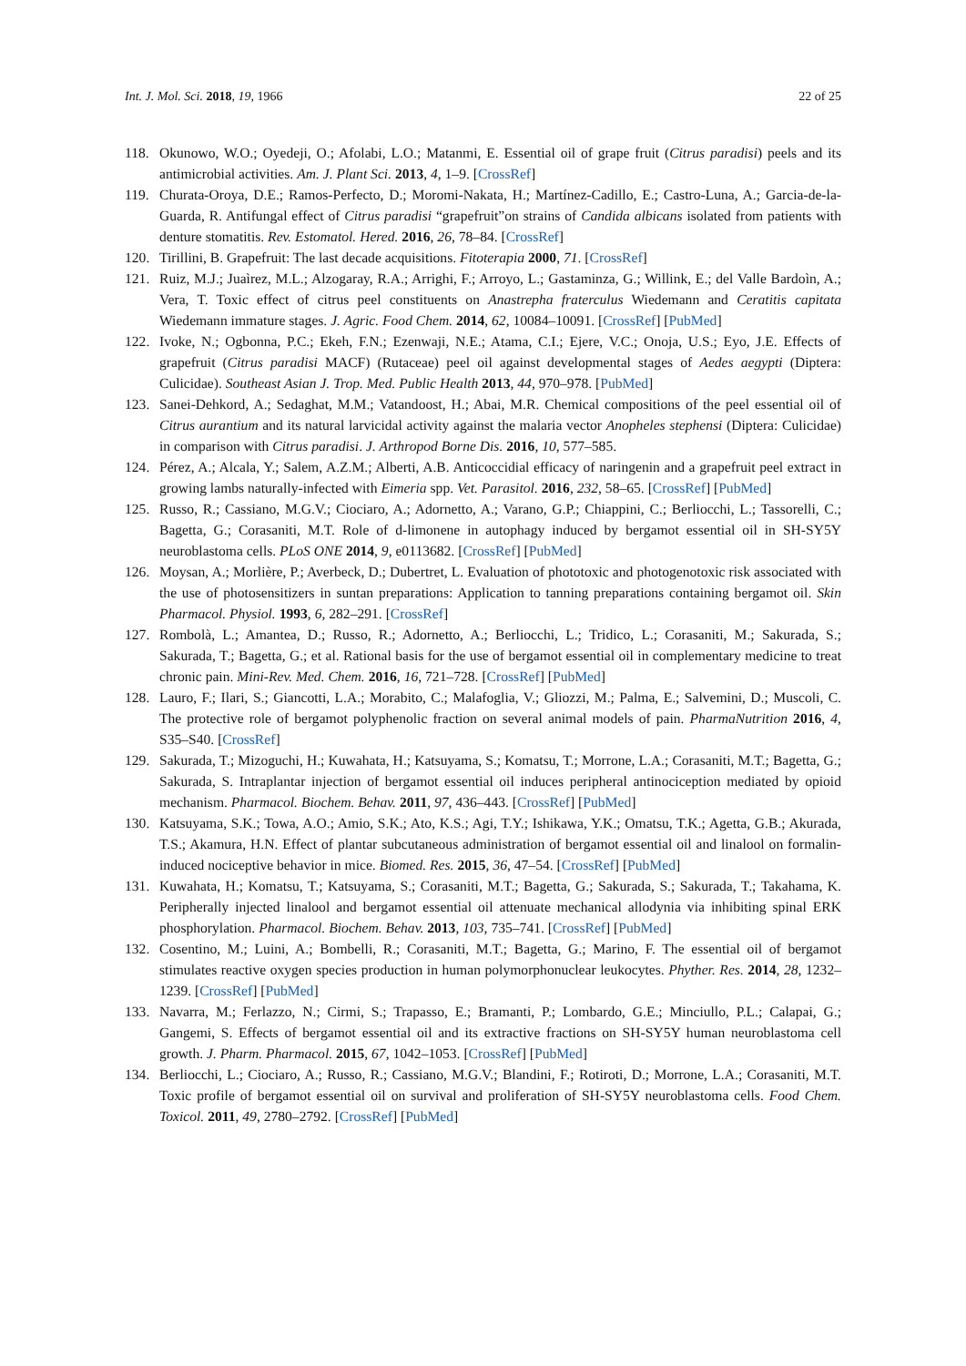Int. J. Mol. Sci. 2018, 19, 1966 22 of 25
118. Okunowo, W.O.; Oyedeji, O.; Afolabi, L.O.; Matanmi, E. Essential oil of grape fruit (Citrus paradisi) peels and its antimicrobial activities. Am. J. Plant Sci. 2013, 4, 1–9. [CrossRef]
119. Churata-Oroya, D.E.; Ramos-Perfecto, D.; Moromi-Nakata, H.; Martínez-Cadillo, E.; Castro-Luna, A.; Garcia-de-la-Guarda, R. Antifungal effect of Citrus paradisi “grapefruit”on strains of Candida albicans isolated from patients with denture stomatitis. Rev. Estomatol. Hered. 2016, 26, 78–84. [CrossRef]
120. Tirillini, B. Grapefruit: The last decade acquisitions. Fitoterapia 2000, 71. [CrossRef]
121. Ruiz, M.J.; Juaìrez, M.L.; Alzogaray, R.A.; Arrighi, F.; Arroyo, L.; Gastaminza, G.; Willink, E.; del Valle Bardoìn, A.; Vera, T. Toxic effect of citrus peel constituents on Anastrepha fraterculus Wiedemann and Ceratitis capitata Wiedemann immature stages. J. Agric. Food Chem. 2014, 62, 10084–10091. [CrossRef] [PubMed]
122. Ivoke, N.; Ogbonna, P.C.; Ekeh, F.N.; Ezenwaji, N.E.; Atama, C.I.; Ejere, V.C.; Onoja, U.S.; Eyo, J.E. Effects of grapefruit (Citrus paradisi MACF) (Rutaceae) peel oil against developmental stages of Aedes aegypti (Diptera: Culicidae). Southeast Asian J. Trop. Med. Public Health 2013, 44, 970–978. [PubMed]
123. Sanei-Dehkord, A.; Sedaghat, M.M.; Vatandoost, H.; Abai, M.R. Chemical compositions of the peel essential oil of Citrus aurantium and its natural larvicidal activity against the malaria vector Anopheles stephensi (Diptera: Culicidae) in comparison with Citrus paradisi. J. Arthropod Borne Dis. 2016, 10, 577–585.
124. Pérez, A.; Alcala, Y.; Salem, A.Z.M.; Alberti, A.B. Anticoccidial efficacy of naringenin and a grapefruit peel extract in growing lambs naturally-infected with Eimeria spp. Vet. Parasitol. 2016, 232, 58–65. [CrossRef] [PubMed]
125. Russo, R.; Cassiano, M.G.V.; Ciociaro, A.; Adornetto, A.; Varano, G.P.; Chiappini, C.; Berliocchi, L.; Tassorelli, C.; Bagetta, G.; Corasaniti, M.T. Role of d-limonene in autophagy induced by bergamot essential oil in SH-SY5Y neuroblastoma cells. PLoS ONE 2014, 9, e0113682. [CrossRef] [PubMed]
126. Moysan, A.; Morlière, P.; Averbeck, D.; Dubertret, L. Evaluation of phototoxic and photogenotoxic risk associated with the use of photosensitizers in suntan preparations: Application to tanning preparations containing bergamot oil. Skin Pharmacol. Physiol. 1993, 6, 282–291. [CrossRef]
127. Rombolà, L.; Amantea, D.; Russo, R.; Adornetto, A.; Berliocchi, L.; Tridico, L.; Corasaniti, M.; Sakurada, S.; Sakurada, T.; Bagetta, G.; et al. Rational basis for the use of bergamot essential oil in complementary medicine to treat chronic pain. Mini-Rev. Med. Chem. 2016, 16, 721–728. [CrossRef] [PubMed]
128. Lauro, F.; Ilari, S.; Giancotti, L.A.; Morabito, C.; Malafoglia, V.; Gliozzi, M.; Palma, E.; Salvemini, D.; Muscoli, C. The protective role of bergamot polyphenolic fraction on several animal models of pain. PharmaNutrition 2016, 4, S35–S40. [CrossRef]
129. Sakurada, T.; Mizoguchi, H.; Kuwahata, H.; Katsuyama, S.; Komatsu, T.; Morrone, L.A.; Corasaniti, M.T.; Bagetta, G.; Sakurada, S. Intraplantar injection of bergamot essential oil induces peripheral antinociception mediated by opioid mechanism. Pharmacol. Biochem. Behav. 2011, 97, 436–443. [CrossRef] [PubMed]
130. Katsuyama, S.K.; Towa, A.O.; Amio, S.K.; Ato, K.S.; Agi, T.Y.; Ishikawa, Y.K.; Omatsu, T.K.; Agetta, G.B.; Akurada, T.S.; Akamura, H.N. Effect of plantar subcutaneous administration of bergamot essential oil and linalool on formalin-induced nociceptive behavior in mice. Biomed. Res. 2015, 36, 47–54. [CrossRef] [PubMed]
131. Kuwahata, H.; Komatsu, T.; Katsuyama, S.; Corasaniti, M.T.; Bagetta, G.; Sakurada, S.; Sakurada, T.; Takahama, K. Peripherally injected linalool and bergamot essential oil attenuate mechanical allodynia via inhibiting spinal ERK phosphorylation. Pharmacol. Biochem. Behav. 2013, 103, 735–741. [CrossRef] [PubMed]
132. Cosentino, M.; Luini, A.; Bombelli, R.; Corasaniti, M.T.; Bagetta, G.; Marino, F. The essential oil of bergamot stimulates reactive oxygen species production in human polymorphonuclear leukocytes. Phyther. Res. 2014, 28, 1232–1239. [CrossRef] [PubMed]
133. Navarra, M.; Ferlazzo, N.; Cirmi, S.; Trapasso, E.; Bramanti, P.; Lombardo, G.E.; Minciullo, P.L.; Calapai, G.; Gangemi, S. Effects of bergamot essential oil and its extractive fractions on SH-SY5Y human neuroblastoma cell growth. J. Pharm. Pharmacol. 2015, 67, 1042–1053. [CrossRef] [PubMed]
134. Berliocchi, L.; Ciociaro, A.; Russo, R.; Cassiano, M.G.V.; Blandini, F.; Rotiroti, D.; Morrone, L.A.; Corasaniti, M.T. Toxic profile of bergamot essential oil on survival and proliferation of SH-SY5Y neuroblastoma cells. Food Chem. Toxicol. 2011, 49, 2780–2792. [CrossRef] [PubMed]